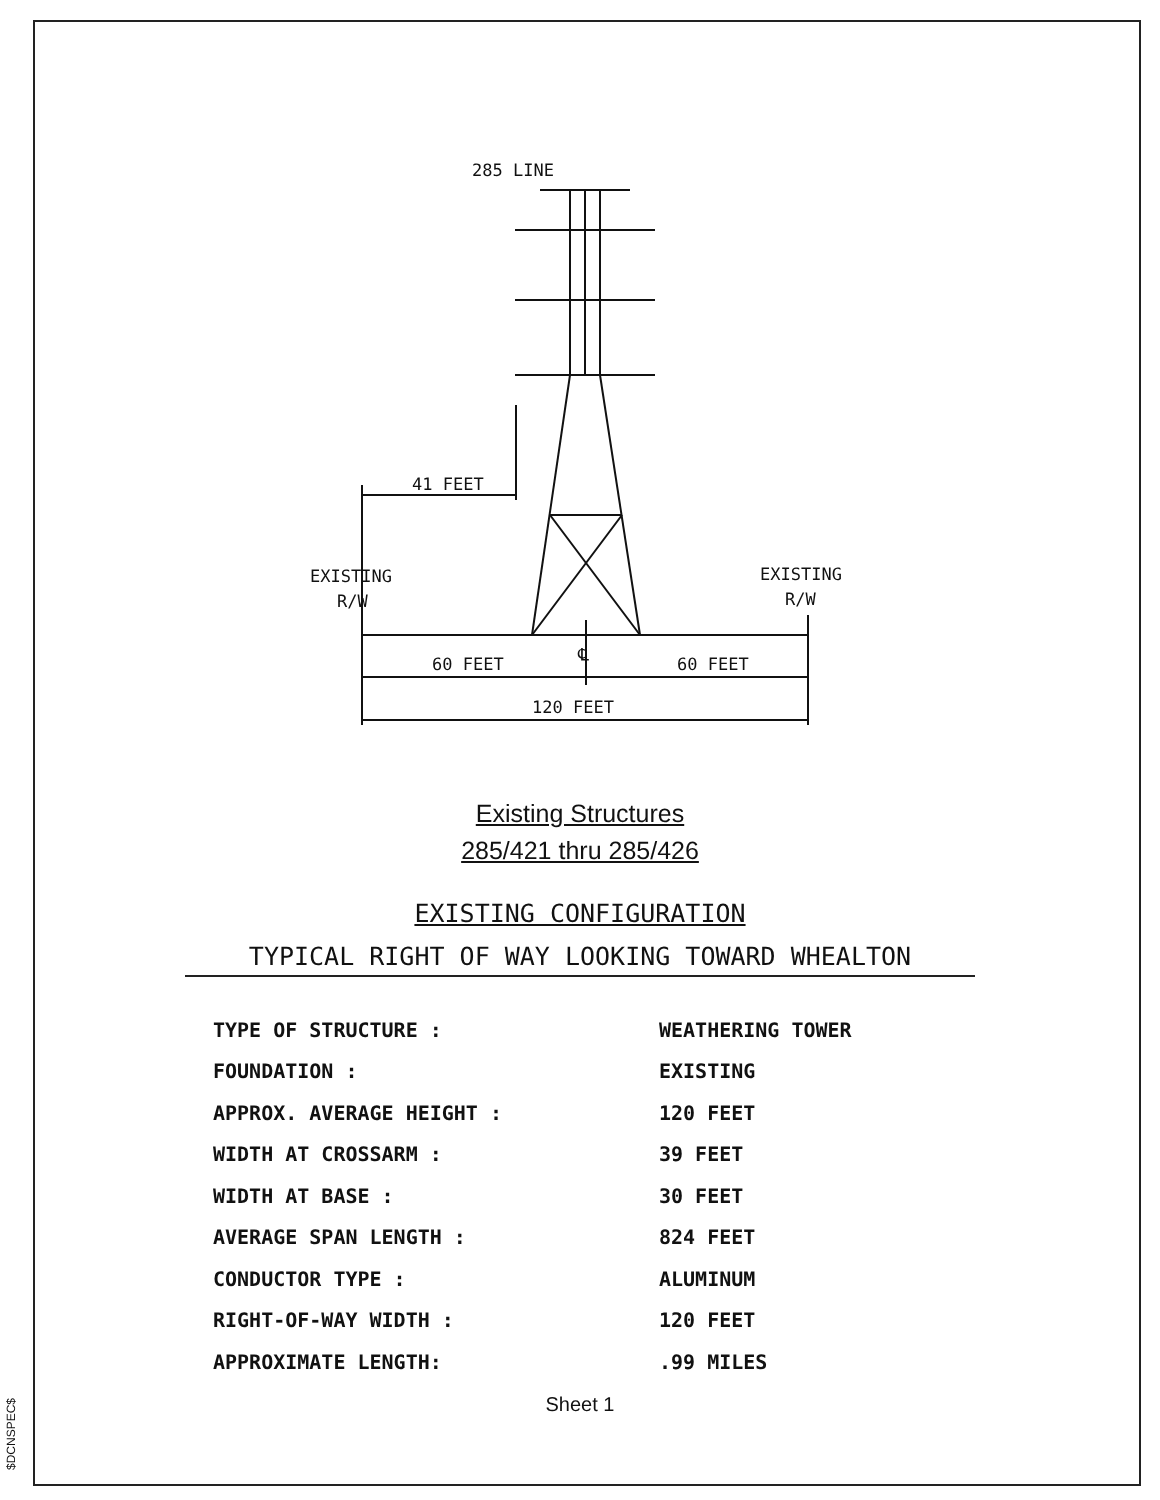285 LINE
41 FEET
EXISTING
R/W
EXISTING
R/W
60 FEET
℄
60 FEET
120 FEET
Existing Structures
285/421 thru 285/426
EXISTING CONFIGURATION
TYPICAL RIGHT OF WAY LOOKING TOWARD WHEALTON
| TYPE OF STRUCTURE : | WEATHERING TOWER |
| FOUNDATION : | EXISTING |
| APPROX. AVERAGE HEIGHT : | 120 FEET |
| WIDTH AT CROSSARM : | 39 FEET |
| WIDTH AT BASE : | 30 FEET |
| AVERAGE SPAN LENGTH : | 824 FEET |
| CONDUCTOR TYPE : | ALUMINUM |
| RIGHT-OF-WAY WIDTH : | 120 FEET |
| APPROXIMATE LENGTH: | .99 MILES |
Sheet 1
$DCNSPEC$